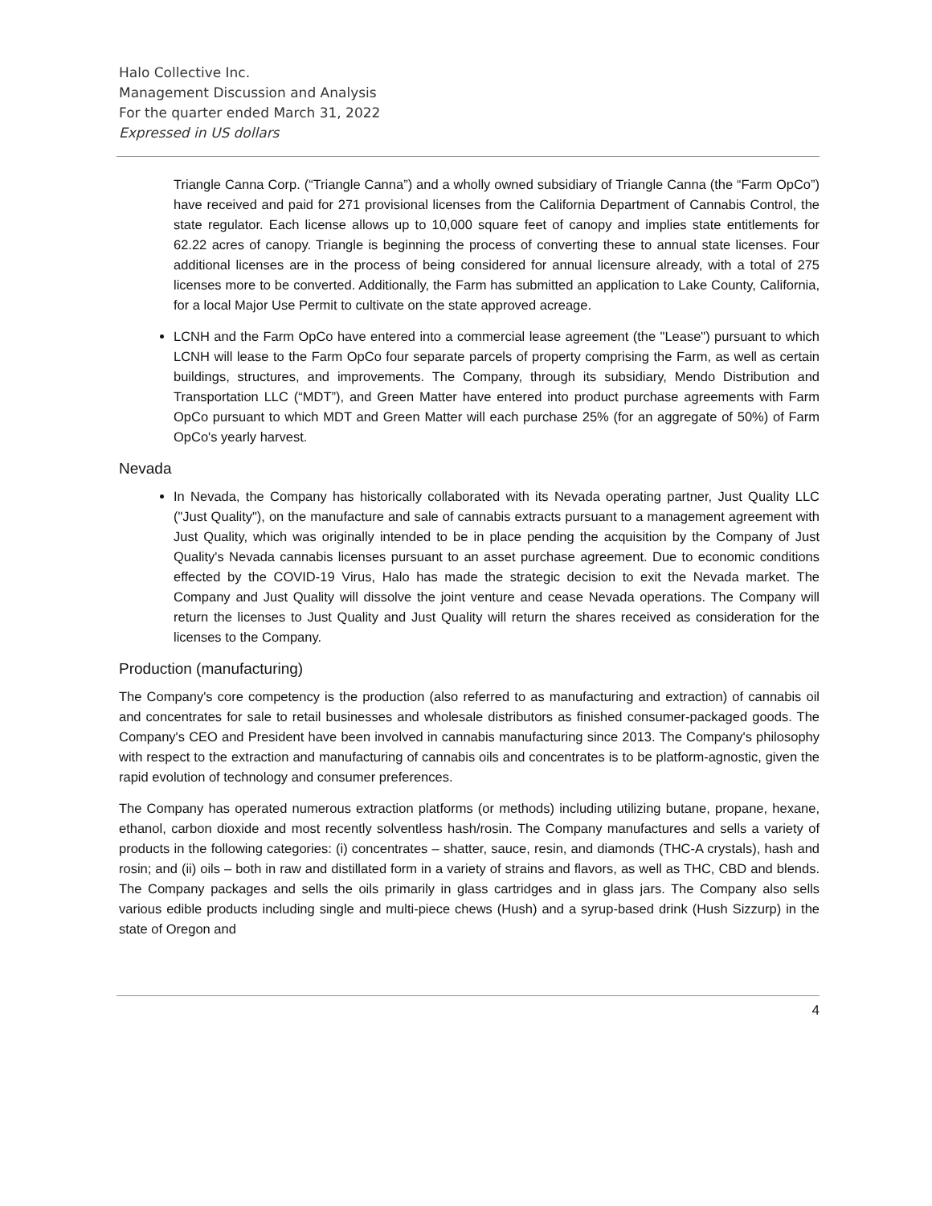Halo Collective Inc.
Management Discussion and Analysis
For the quarter ended March 31, 2022
Expressed in US dollars
Triangle Canna Corp. (“Triangle Canna”) and a wholly owned subsidiary of Triangle Canna (the “Farm OpCo”) have received and paid for 271 provisional licenses from the California Department of Cannabis Control, the state regulator. Each license allows up to 10,000 square feet of canopy and implies state entitlements for 62.22 acres of canopy. Triangle is beginning the process of converting these to annual state licenses. Four additional licenses are in the process of being considered for annual licensure already, with a total of 275 licenses more to be converted. Additionally, the Farm has submitted an application to Lake County, California, for a local Major Use Permit to cultivate on the state approved acreage.
LCNH and the Farm OpCo have entered into a commercial lease agreement (the "Lease") pursuant to which LCNH will lease to the Farm OpCo four separate parcels of property comprising the Farm, as well as certain buildings, structures, and improvements. The Company, through its subsidiary, Mendo Distribution and Transportation LLC (“MDT”), and Green Matter have entered into product purchase agreements with Farm OpCo pursuant to which MDT and Green Matter will each purchase 25% (for an aggregate of 50%) of Farm OpCo's yearly harvest.
Nevada
In Nevada, the Company has historically collaborated with its Nevada operating partner, Just Quality LLC ("Just Quality"), on the manufacture and sale of cannabis extracts pursuant to a management agreement with Just Quality, which was originally intended to be in place pending the acquisition by the Company of Just Quality's Nevada cannabis licenses pursuant to an asset purchase agreement. Due to economic conditions effected by the COVID-19 Virus, Halo has made the strategic decision to exit the Nevada market. The Company and Just Quality will dissolve the joint venture and cease Nevada operations. The Company will return the licenses to Just Quality and Just Quality will return the shares received as consideration for the licenses to the Company.
Production (manufacturing)
The Company's core competency is the production (also referred to as manufacturing and extraction) of cannabis oil and concentrates for sale to retail businesses and wholesale distributors as finished consumer-packaged goods. The Company's CEO and President have been involved in cannabis manufacturing since 2013. The Company's philosophy with respect to the extraction and manufacturing of cannabis oils and concentrates is to be platform-agnostic, given the rapid evolution of technology and consumer preferences.
The Company has operated numerous extraction platforms (or methods) including utilizing butane, propane, hexane, ethanol, carbon dioxide and most recently solventless hash/rosin. The Company manufactures and sells a variety of products in the following categories: (i) concentrates – shatter, sauce, resin, and diamonds (THC-A crystals), hash and rosin; and (ii) oils – both in raw and distillated form in a variety of strains and flavors, as well as THC, CBD and blends. The Company packages and sells the oils primarily in glass cartridges and in glass jars. The Company also sells various edible products including single and multi-piece chews (Hush) and a syrup-based drink (Hush Sizzurp) in the state of Oregon and
4